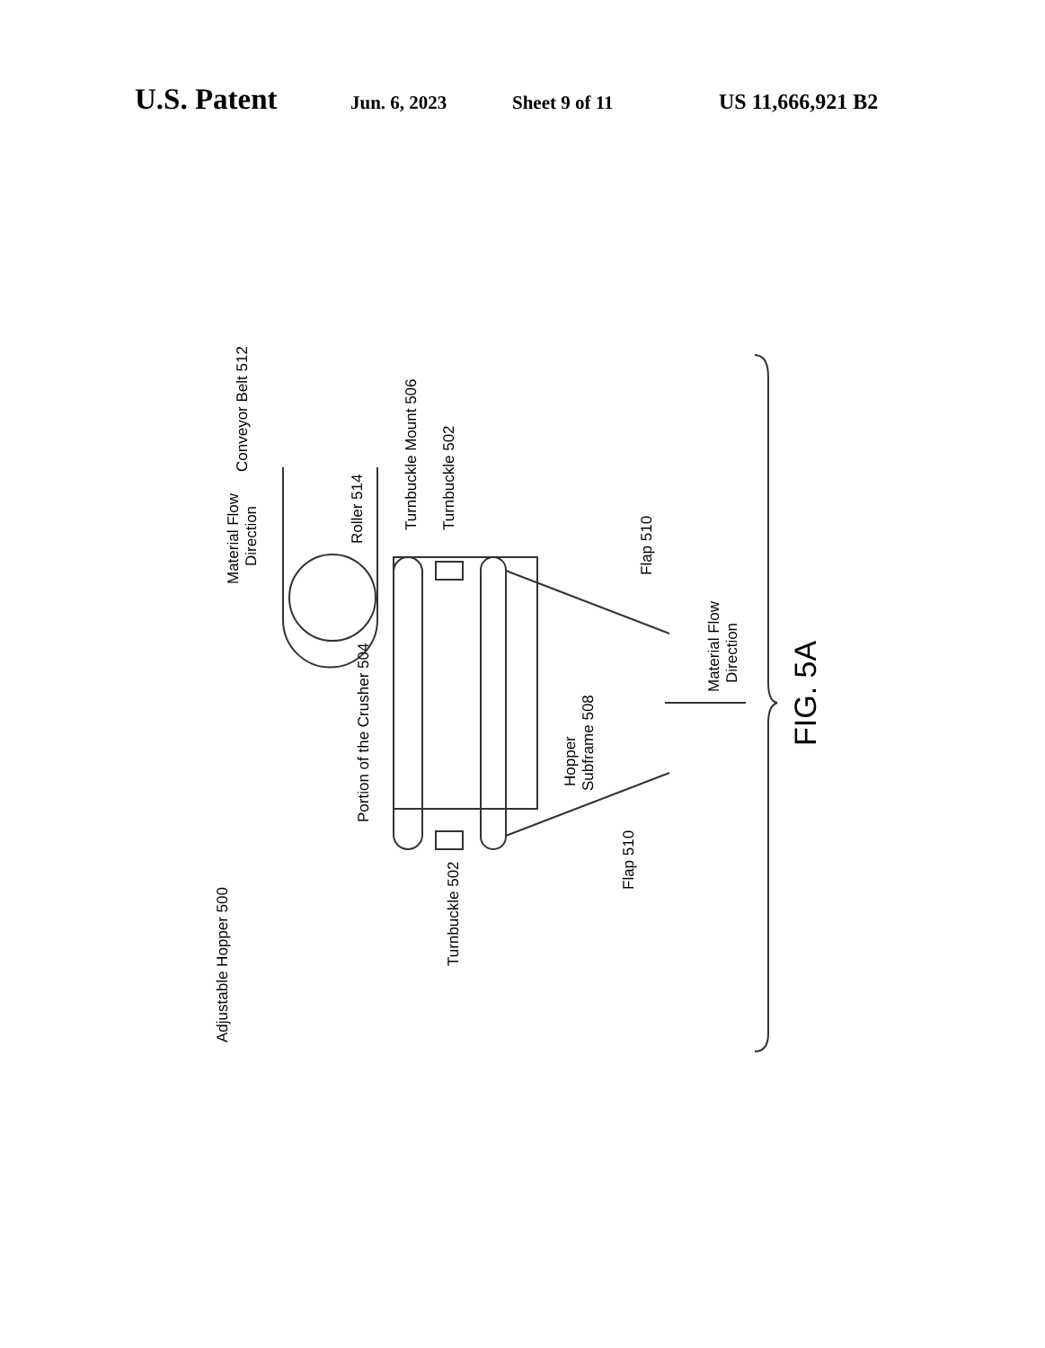U.S. Patent Jun. 6, 2023 Sheet 9 of 11 US 11,666,921 B2
Conveyor Belt 512
Material Flow
Direction
Roller 514
Turnbuckle Mount 506
Turnbuckle 502
Flap 510
Portion of the Crusher 504
Hopper
Subframe 508
Material Flow
Direction
Flap 510
Turnbuckle 502
Adjustable Hopper 500
FIG. 5A